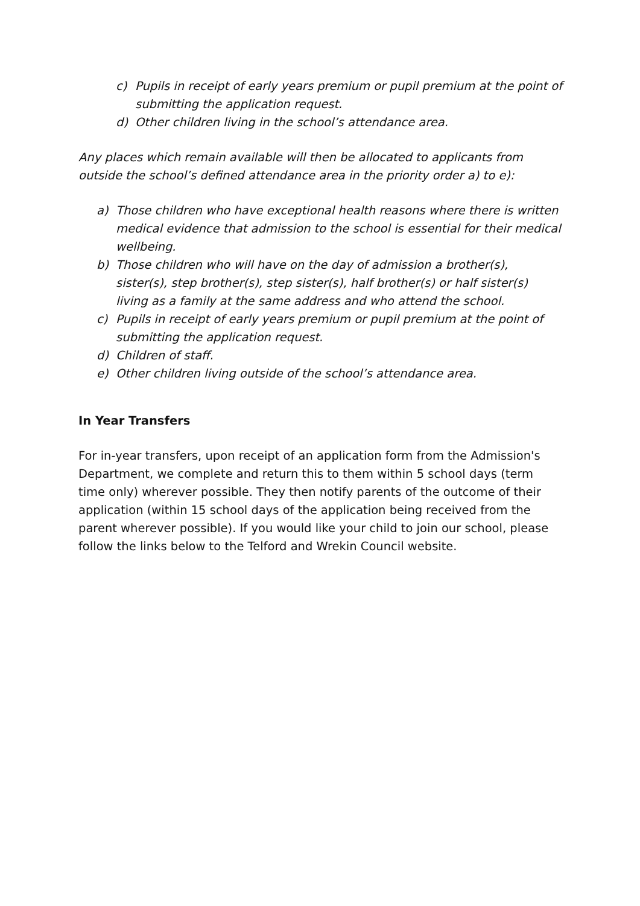c) Pupils in receipt of early years premium or pupil premium at the point of submitting the application request.
d) Other children living in the school’s attendance area.
Any places which remain available will then be allocated to applicants from outside the school’s defined attendance area in the priority order a) to e):
a) Those children who have exceptional health reasons where there is written medical evidence that admission to the school is essential for their medical wellbeing.
b) Those children who will have on the day of admission a brother(s), sister(s), step brother(s), step sister(s), half brother(s) or half sister(s) living as a family at the same address and who attend the school.
c) Pupils in receipt of early years premium or pupil premium at the point of submitting the application request.
d) Children of staff.
e) Other children living outside of the school’s attendance area.
In Year Transfers
For in-year transfers, upon receipt of an application form from the Admission's Department, we complete and return this to them within 5 school days (term time only) wherever possible. They then notify parents of the outcome of their application (within 15 school days of the application being received from the parent wherever possible). If you would like your child to join our school, please follow the links below to the Telford and Wrekin Council website.